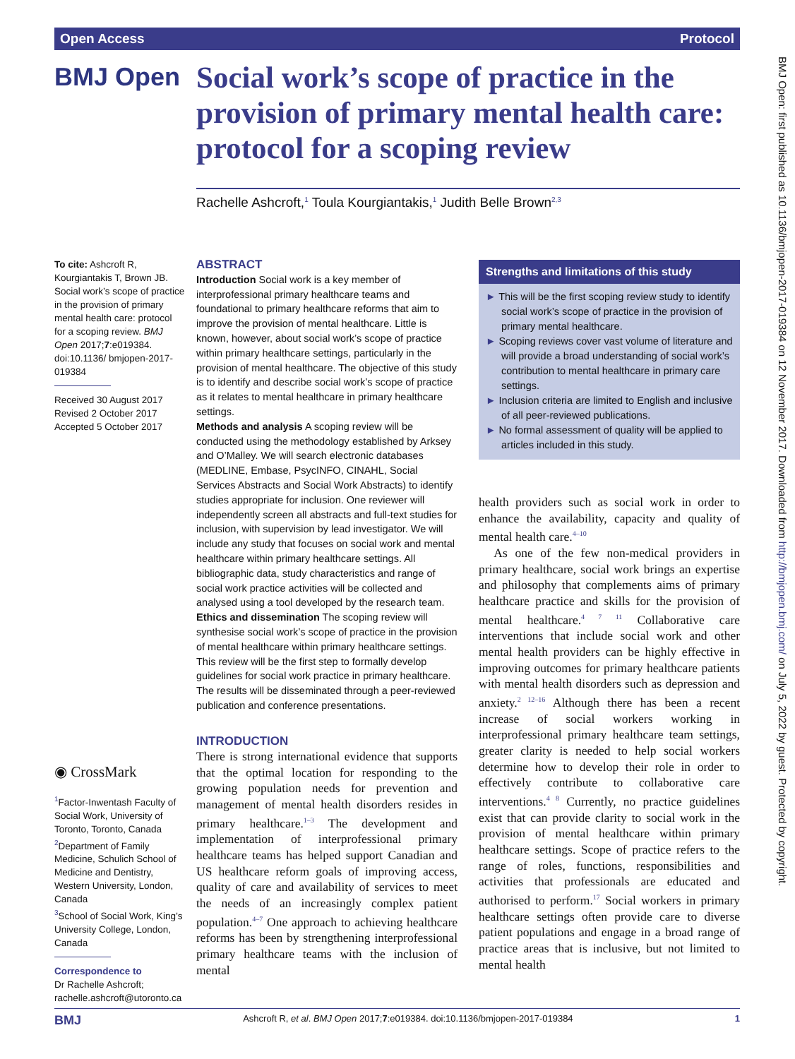Open Access Protocol
BMJ Open
Social work’s scope of practice in the provision of primary mental health care: protocol for a scoping review
Rachelle Ashcroft,<sup>1</sup> Toula Kourgiantakis,<sup>1</sup> Judith Belle Brown<sup>2,3</sup>
To cite: Ashcroft R, Kourgiantakis T, Brown JB. Social work’s scope of practice in the provision of primary mental health care: protocol for a scoping review. BMJ Open 2017;7:e019384. doi:10.1136/ bmjopen-2017-019384
Received 30 August 2017
Revised 2 October 2017
Accepted 5 October 2017
◉ CrossMark
<sup>1</sup> Factor-Inwentash Faculty of Social Work, University of Toronto, Toronto, Canada
<sup>2</sup> Department of Family Medicine, Schulich School of Medicine and Dentistry, Western University, London, Canada
<sup>3</sup> School of Social Work, King’s University College, London, Canada
Correspondence to
Dr Rachelle Ashcroft; rachelle.ashcroft@utoronto.ca
ABSTRACT
Introduction Social work is a key member of interprofessional primary healthcare teams and foundational to primary healthcare reforms that aim to improve the provision of mental healthcare. Little is known, however, about social work’s scope of practice within primary healthcare settings, particularly in the provision of mental healthcare. The objective of this study is to identify and describe social work’s scope of practice as it relates to mental healthcare in primary healthcare settings.
Methods and analysis A scoping review will be conducted using the methodology established by Arksey and O’Malley. We will search electronic databases (MEDLINE, Embase, PsycINFO, CINAHL, Social Services Abstracts and Social Work Abstracts) to identify studies appropriate for inclusion. One reviewer will independently screen all abstracts and full-text studies for inclusion, with supervision by lead investigator. We will include any study that focuses on social work and mental healthcare within primary healthcare settings. All bibliographic data, study characteristics and range of social work practice activities will be collected and analysed using a tool developed by the research team.
Ethics and dissemination The scoping review will synthesise social work’s scope of practice in the provision of mental healthcare within primary healthcare settings. This review will be the first step to formally develop guidelines for social work practice in primary healthcare. The results will be disseminated through a peer-reviewed publication and conference presentations.
Strengths and limitations of this study
► This will be the first scoping review study to identify social work’s scope of practice in the provision of primary mental healthcare.
► Scoping reviews cover vast volume of literature and will provide a broad understanding of social work’s contribution to mental healthcare in primary care settings.
► Inclusion criteria are limited to English and inclusive of all peer-reviewed publications.
► No formal assessment of quality will be applied to articles included in this study.
INTRODUCTION
There is strong international evidence that supports that the optimal location for responding to the growing population needs for prevention and management of mental health disorders resides in primary healthcare.<sup>1–3</sup> The development and implementation of interprofessional primary healthcare teams has helped support Canadian and US healthcare reform goals of improving access, quality of care and availability of services to meet the needs of an increasingly complex patient population.<sup>4–7</sup> One approach to achieving healthcare reforms has been by strengthening interprofessional primary healthcare teams with the inclusion of mental
health providers such as social work in order to enhance the availability, capacity and quality of mental health care.<sup>4–10</sup>
As one of the few non-medical providers in primary healthcare, social work brings an expertise and philosophy that complements aims of primary healthcare practice and skills for the provision of mental healthcare.<sup>4 7 11</sup> Collaborative care interventions that include social work and other mental health providers can be highly effective in improving outcomes for primary healthcare patients with mental health disorders such as depression and anxiety.<sup>2 12–16</sup> Although there has been a recent increase of social workers working in interprofessional primary healthcare team settings, greater clarity is needed to help social workers determine how to develop their role in order to effectively contribute to collaborative care interventions.<sup>4 8</sup> Currently, no practice guidelines exist that can provide clarity to social work in the provision of mental healthcare within primary healthcare settings. Scope of practice refers to the range of roles, functions, responsibilities and activities that professionals are educated and authorised to perform.<sup>17</sup> Social workers in primary healthcare settings often provide care to diverse patient populations and engage in a broad range of practice areas that is inclusive, but not limited to mental health
BMJ Ashcroft R, et al. BMJ Open 2017;7:e019384. doi:10.1136/bmjopen-2017-019384 1
BMJ Open: first published as 10.1136/bmjopen-2017-019384 on 12 November 2017. Downloaded from http://bmjopen.bmj.com/ on July 5, 2022 by guest. Protected by copyright.